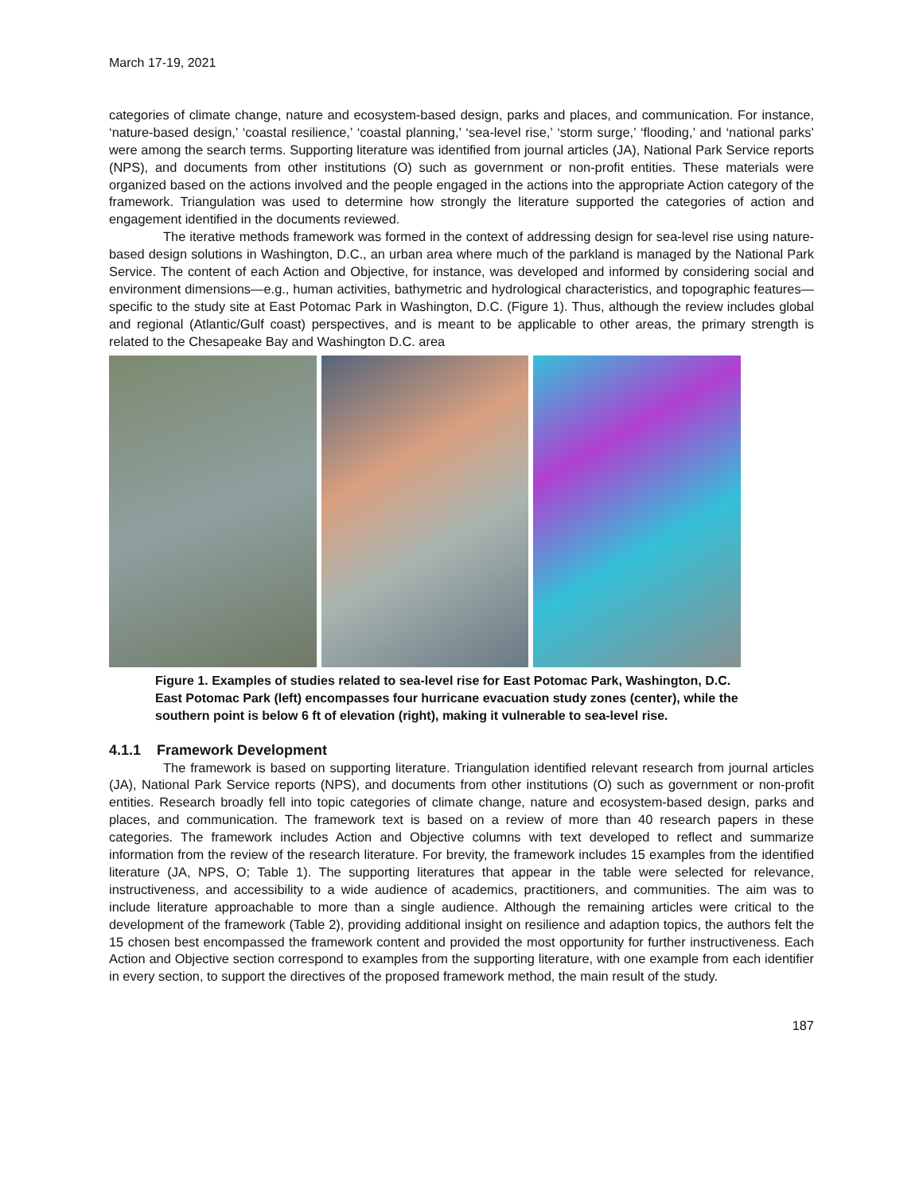March 17-19, 2021
categories of climate change, nature and ecosystem-based design, parks and places, and communication. For instance, ‘nature-based design,’ ‘coastal resilience,’ ‘coastal planning,’ ‘sea-level rise,’ ‘storm surge,’ ‘flooding,’ and ‘national parks’ were among the search terms. Supporting literature was identified from journal articles (JA), National Park Service reports (NPS), and documents from other institutions (O) such as government or non-profit entities. These materials were organized based on the actions involved and the people engaged in the actions into the appropriate Action category of the framework. Triangulation was used to determine how strongly the literature supported the categories of action and engagement identified in the documents reviewed.
The iterative methods framework was formed in the context of addressing design for sea-level rise using nature-based design solutions in Washington, D.C., an urban area where much of the parkland is managed by the National Park Service. The content of each Action and Objective, for instance, was developed and informed by considering social and environment dimensions—e.g., human activities, bathymetric and hydrological characteristics, and topographic features—specific to the study site at East Potomac Park in Washington, D.C. (Figure 1). Thus, although the review includes global and regional (Atlantic/Gulf coast) perspectives, and is meant to be applicable to other areas, the primary strength is related to the Chesapeake Bay and Washington D.C. area
Figure 1. Examples of studies related to sea-level rise for East Potomac Park, Washington, D.C. East Potomac Park (left) encompasses four hurricane evacuation study zones (center), while the southern point is below 6 ft of elevation (right), making it vulnerable to sea-level rise.
4.1.1 Framework Development
The framework is based on supporting literature. Triangulation identified relevant research from journal articles (JA), National Park Service reports (NPS), and documents from other institutions (O) such as government or non-profit entities. Research broadly fell into topic categories of climate change, nature and ecosystem-based design, parks and places, and communication. The framework text is based on a review of more than 40 research papers in these categories. The framework includes Action and Objective columns with text developed to reflect and summarize information from the review of the research literature. For brevity, the framework includes 15 examples from the identified literature (JA, NPS, O; Table 1). The supporting literatures that appear in the table were selected for relevance, instructiveness, and accessibility to a wide audience of academics, practitioners, and communities. The aim was to include literature approachable to more than a single audience. Although the remaining articles were critical to the development of the framework (Table 2), providing additional insight on resilience and adaption topics, the authors felt the 15 chosen best encompassed the framework content and provided the most opportunity for further instructiveness. Each Action and Objective section correspond to examples from the supporting literature, with one example from each identifier in every section, to support the directives of the proposed framework method, the main result of the study.
187